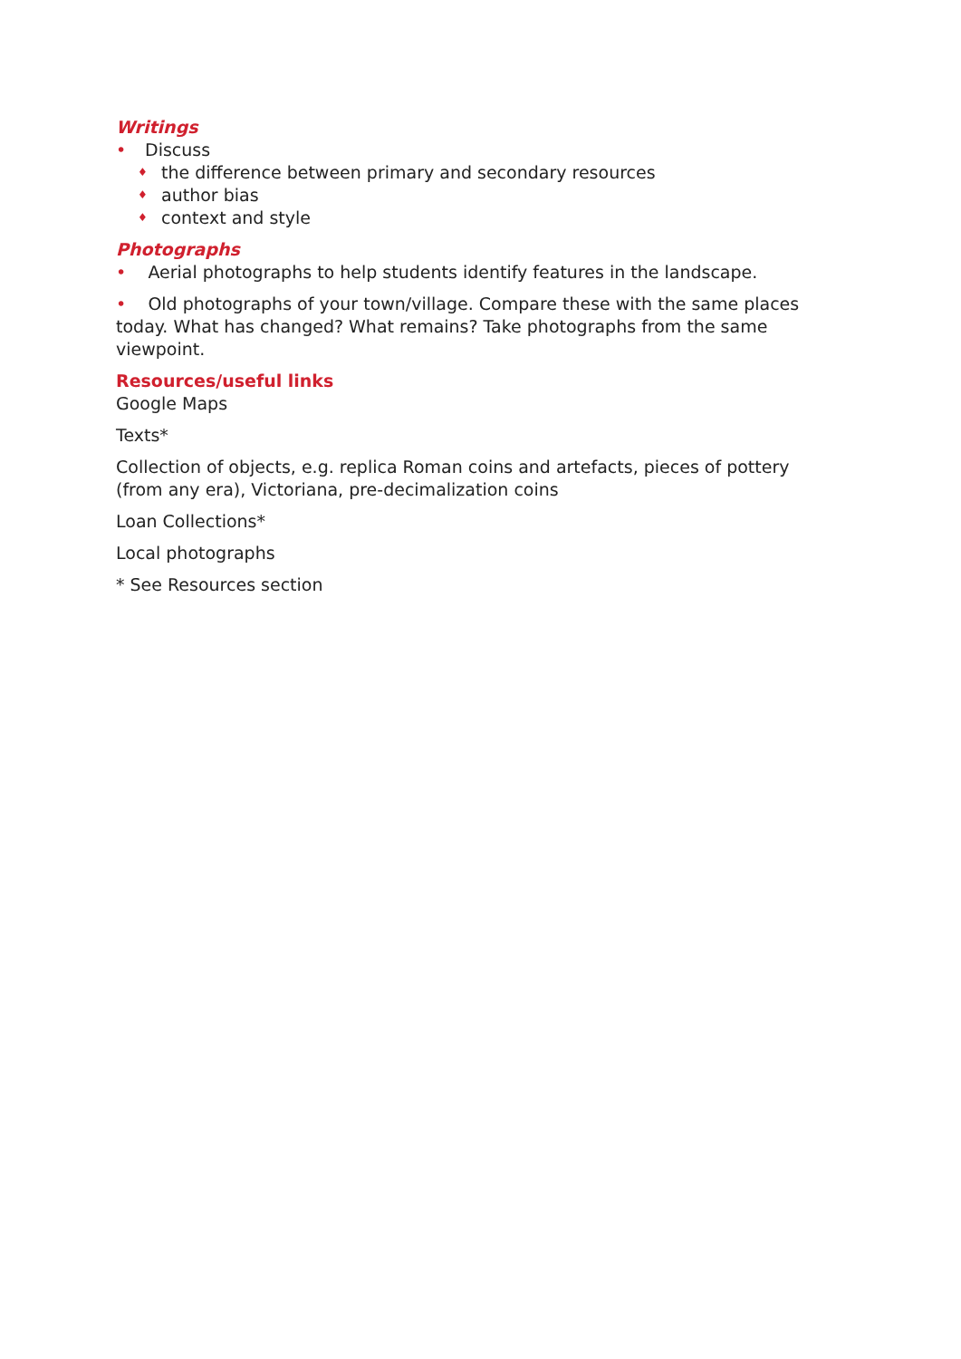Writings
• Discuss
♦ the difference between primary and secondary resources
♦ author bias
♦ context and style
Photographs
• Aerial photographs to help students identify features in the landscape.
• Old photographs of your town/village. Compare these with the same places today. What has changed? What remains? Take photographs from the same viewpoint.
Resources/useful links
Google Maps
Texts*
Collection of objects, e.g. replica Roman coins and artefacts, pieces of pottery (from any era), Victoriana, pre-decimalization coins
Loan Collections*
Local photographs
* See Resources section